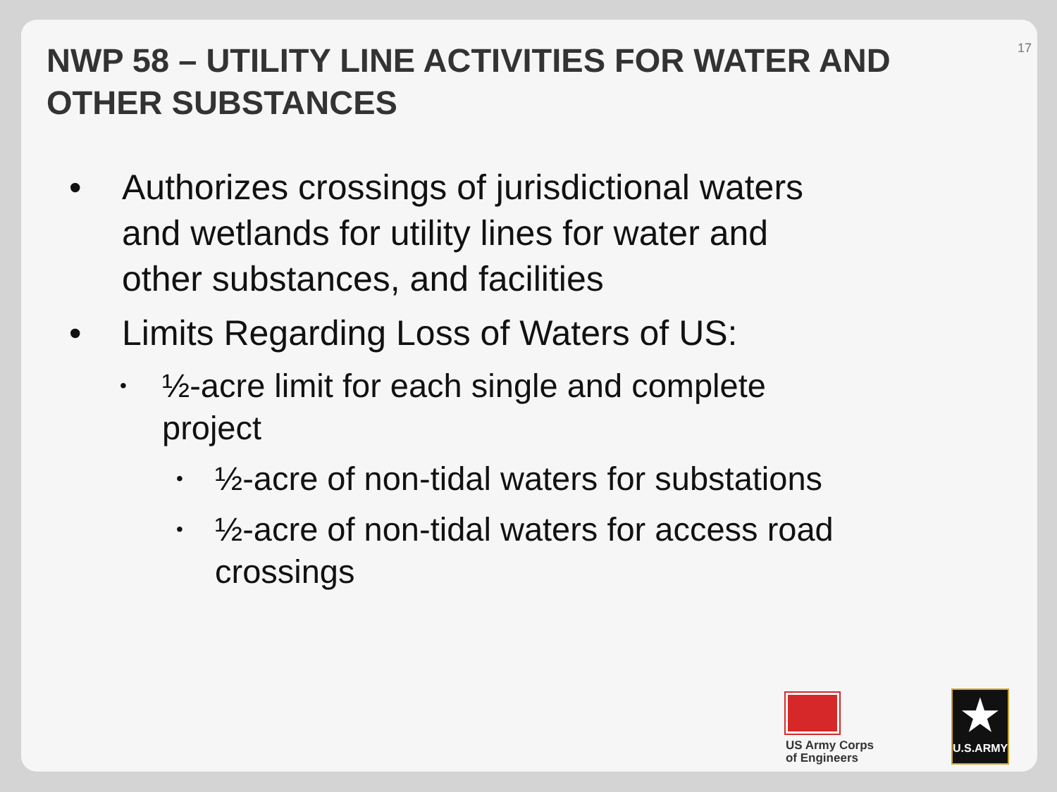17
NWP 58 – UTILITY LINE ACTIVITIES FOR WATER AND OTHER SUBSTANCES
• Authorizes crossings of jurisdictional waters and wetlands for utility lines for water and other substances, and facilities
• Limits Regarding Loss of Waters of US:
• ½-acre limit for each single and complete project
• ½-acre of non-tidal waters for substations
• ½-acre of non-tidal waters for access road crossings
US Army Corps
of Engineers
★
U.S.ARMY